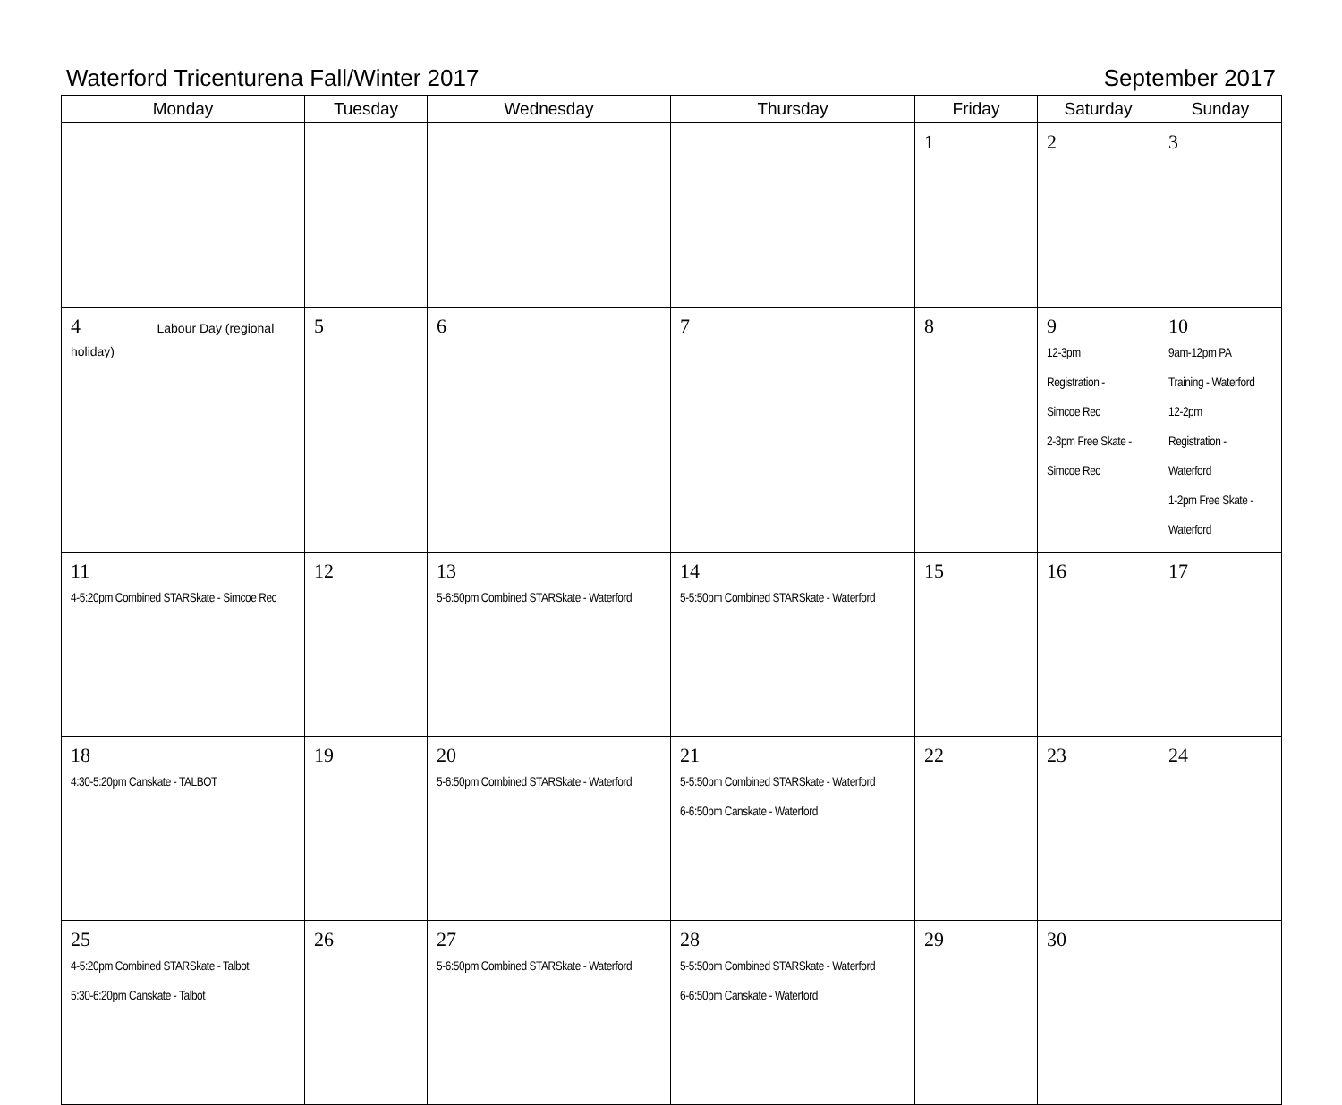Waterford Tricenturena Fall/Winter 2017
September 2017
| Monday | Tuesday | Wednesday | Thursday | Friday | Saturday | Sunday |
| --- | --- | --- | --- | --- | --- | --- |
| | | | | 1 | 2 | 3 |
| 4 Labour Day (regional holiday) | 5 | 6 | 7 | 8 | 9 12-3pm Registration - Simcoe Rec 2-3pm Free Skate - Simcoe Rec | 10 9am-12pm PA Training - Waterford 12-2pm Registration - Waterford 1-2pm Free Skate - Waterford |
| 11 4-5:20pm Combined STARSkate - Simcoe Rec | 12 | 13 5-6:50pm Combined STARSkate - Waterford | 14 5-5:50pm Combined STARSkate - Waterford | 15 | 16 | 17 |
| 18 4:30-5:20pm Canskate - TALBOT | 19 | 20 5-6:50pm Combined STARSkate - Waterford | 21 5-5:50pm Combined STARSkate - Waterford 6-6:50pm Canskate - Waterford | 22 | 23 | 24 |
| 25 4-5:20pm Combined STARSkate - Talbot 5:30-6:20pm Canskate - Talbot | 26 | 27 5-6:50pm Combined STARSkate - Waterford | 28 5-5:50pm Combined STARSkate - Waterford 6-6:50pm Canskate - Waterford | 29 | 30 | |